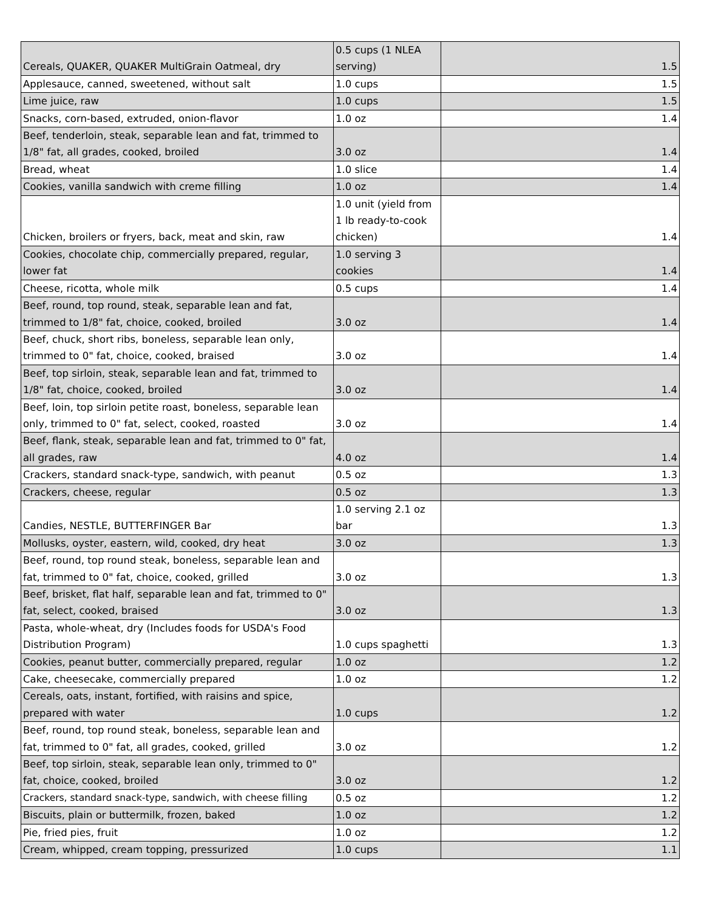| Cereals, QUAKER, QUAKER MultiGrain Oatmeal, dry | 0.5 cups (1 NLEA serving) | 1.5 |
| Applesauce, canned, sweetened, without salt | 1.0 cups | 1.5 |
| Lime juice, raw | 1.0 cups | 1.5 |
| Snacks, corn-based, extruded, onion-flavor | 1.0 oz | 1.4 |
| Beef, tenderloin, steak, separable lean and fat, trimmed to 1/8" fat, all grades, cooked, broiled | 3.0 oz | 1.4 |
| Bread, wheat | 1.0 slice | 1.4 |
| Cookies, vanilla sandwich with creme filling | 1.0 oz | 1.4 |
| Chicken, broilers or fryers, back, meat and skin, raw | 1.0 unit (yield from 1 lb ready-to-cook chicken) | 1.4 |
| Cookies, chocolate chip, commercially prepared, regular, lower fat | 1.0 serving 3 cookies | 1.4 |
| Cheese, ricotta, whole milk | 0.5 cups | 1.4 |
| Beef, round, top round, steak, separable lean and fat, trimmed to 1/8" fat, choice, cooked, broiled | 3.0 oz | 1.4 |
| Beef, chuck, short ribs, boneless, separable lean only, trimmed to 0" fat, choice, cooked, braised | 3.0 oz | 1.4 |
| Beef, top sirloin, steak, separable lean and fat, trimmed to 1/8" fat, choice, cooked, broiled | 3.0 oz | 1.4 |
| Beef, loin, top sirloin petite roast, boneless, separable lean only, trimmed to 0" fat, select, cooked, roasted | 3.0 oz | 1.4 |
| Beef, flank, steak, separable lean and fat, trimmed to 0" fat, all grades, raw | 4.0 oz | 1.4 |
| Crackers, standard snack-type, sandwich, with peanut | 0.5 oz | 1.3 |
| Crackers, cheese, regular | 0.5 oz | 1.3 |
| Candies, NESTLE, BUTTERFINGER Bar | 1.0 serving 2.1 oz bar | 1.3 |
| Mollusks, oyster, eastern, wild, cooked, dry heat | 3.0 oz | 1.3 |
| Beef, round, top round steak, boneless, separable lean and fat, trimmed to 0" fat, choice, cooked, grilled | 3.0 oz | 1.3 |
| Beef, brisket, flat half, separable lean and fat, trimmed to 0" fat, select, cooked, braised | 3.0 oz | 1.3 |
| Pasta, whole-wheat, dry (Includes foods for USDA's Food Distribution Program) | 1.0 cups spaghetti | 1.3 |
| Cookies, peanut butter, commercially prepared, regular | 1.0 oz | 1.2 |
| Cake, cheesecake, commercially prepared | 1.0 oz | 1.2 |
| Cereals, oats, instant, fortified, with raisins and spice, prepared with water | 1.0 cups | 1.2 |
| Beef, round, top round steak, boneless, separable lean and fat, trimmed to 0" fat, all grades, cooked, grilled | 3.0 oz | 1.2 |
| Beef, top sirloin, steak, separable lean only, trimmed to 0" fat, choice, cooked, broiled | 3.0 oz | 1.2 |
| Crackers, standard snack-type, sandwich, with cheese filling | 0.5 oz | 1.2 |
| Biscuits, plain or buttermilk, frozen, baked | 1.0 oz | 1.2 |
| Pie, fried pies, fruit | 1.0 oz | 1.2 |
| Cream, whipped, cream topping, pressurized | 1.0 cups | 1.1 |